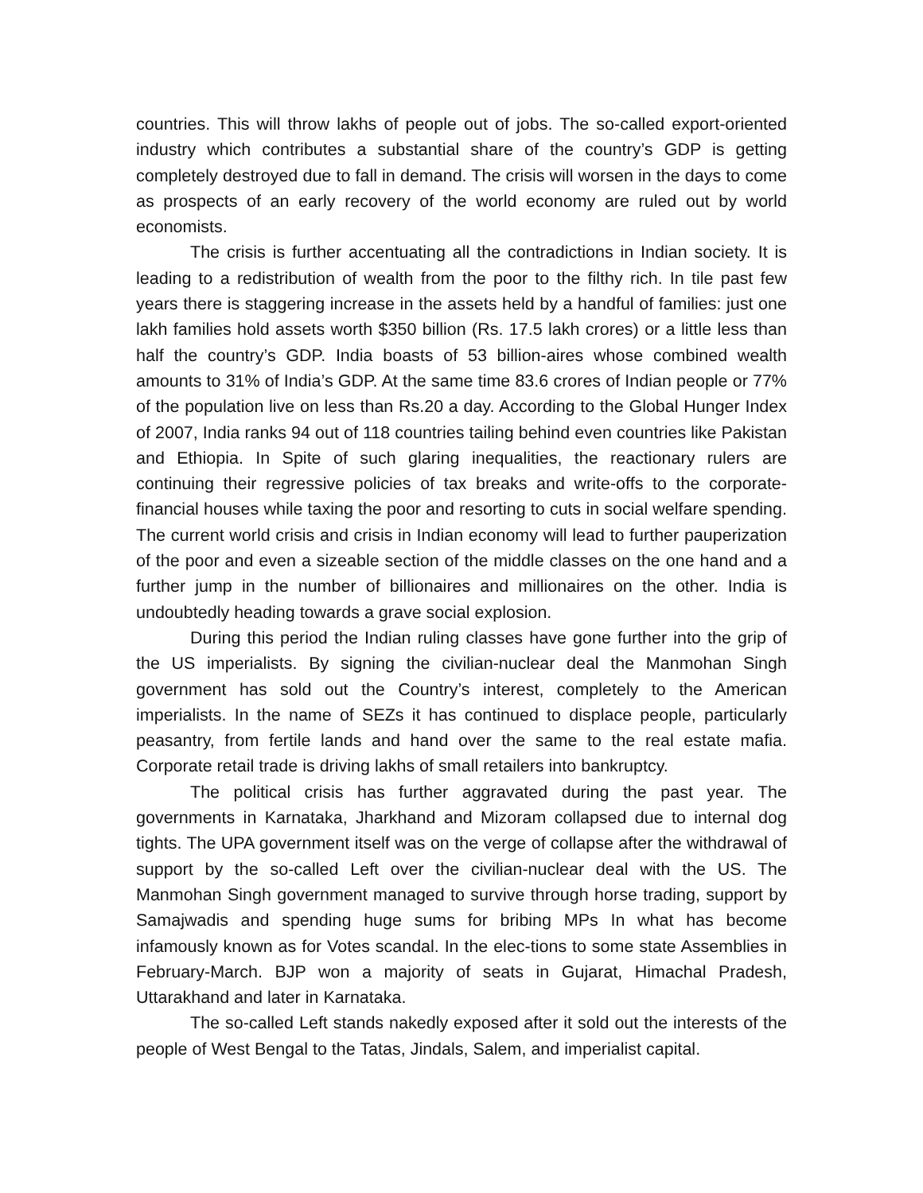countries. This will throw lakhs of people out of jobs. The so-called export-oriented industry which contributes a substantial share of the country’s GDP is getting completely destroyed due to fall in demand. The crisis will worsen in the days to come as prospects of an early recovery of the world economy are ruled out by world economists.
The crisis is further accentuating all the contradictions in Indian society. It is leading to a redistribution of wealth from the poor to the filthy rich. In tile past few years there is staggering increase in the assets held by a handful of families: just one lakh families hold assets worth $350 billion (Rs. 17.5 lakh crores) or a little less than half the country’s GDP. India boasts of 53 billion-aires whose combined wealth amounts to 31% of India’s GDP. At the same time 83.6 crores of Indian people or 77% of the population live on less than Rs.20 a day. According to the Global Hunger Index of 2007, India ranks 94 out of 118 countries tailing behind even countries like Pakistan and Ethiopia. In Spite of such glaring inequalities, the reactionary rulers are continuing their regressive policies of tax breaks and write-offs to the corporate-financial houses while taxing the poor and resorting to cuts in social welfare spending. The current world crisis and crisis in Indian economy will lead to further pauperization of the poor and even a sizeable section of the middle classes on the one hand and a further jump in the number of billionaires and millionaires on the other. India is undoubtedly heading towards a grave social explosion.
During this period the Indian ruling classes have gone further into the grip of the US imperialists. By signing the civilian-nuclear deal the Manmohan Singh government has sold out the Country’s interest, completely to the American imperialists. In the name of SEZs it has continued to displace people, particularly peasantry, from fertile lands and hand over the same to the real estate mafia. Corporate retail trade is driving lakhs of small retailers into bankruptcy.
The political crisis has further aggravated during the past year. The governments in Karnataka, Jharkhand and Mizoram collapsed due to internal dog tights. The UPA government itself was on the verge of collapse after the withdrawal of support by the so-called Left over the civilian-nuclear deal with the US. The Manmohan Singh government managed to survive through horse trading, support by Samajwadis and spending huge sums for bribing MPs In what has become infamously known as for Votes scandal. In the elec-tions to some state Assemblies in February-March. BJP won a majority of seats in Gujarat, Himachal Pradesh, Uttarakhand and later in Karnataka.
The so-called Left stands nakedly exposed after it sold out the interests of the people of West Bengal to the Tatas, Jindals, Salem, and imperialist capital.